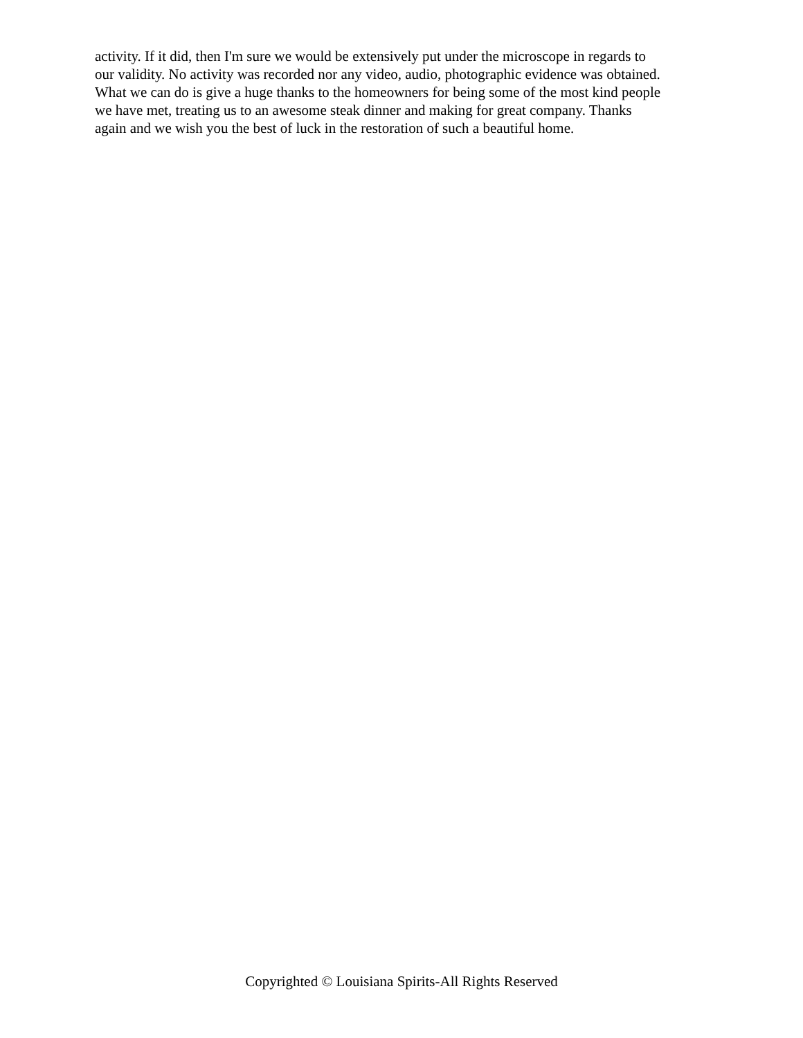activity. If it did, then I'm sure we would be extensively put under the microscope in regards to
our validity. No activity was recorded nor any video, audio, photographic evidence was obtained.
What we can do is give a huge thanks to the homeowners for being some of the most kind people
we have met, treating us to an awesome steak dinner and making for great company. Thanks
again and we wish you the best of luck in the restoration of such a beautiful home.
Copyrighted © Louisiana Spirits-All Rights Reserved